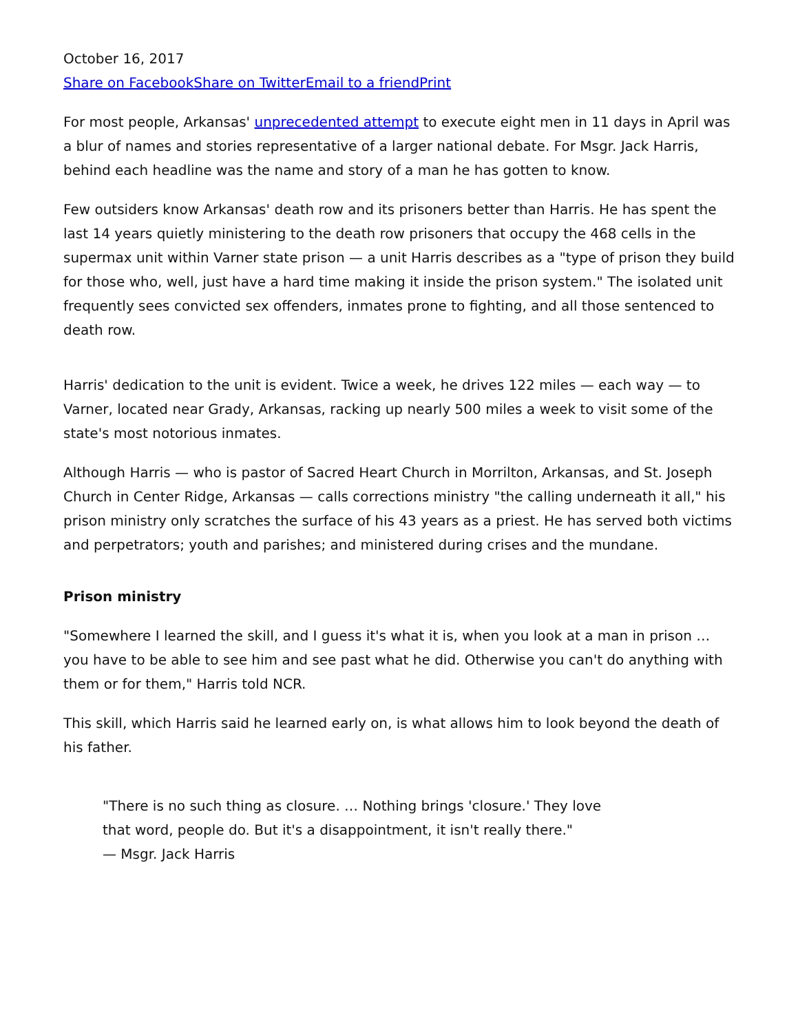October 16, 2017
Share on Facebook Share on Twitter Email to a friend Print
For most people, Arkansas' unprecedented attempt to execute eight men in 11 days in April was a blur of names and stories representative of a larger national debate. For Msgr. Jack Harris, behind each headline was the name and story of a man he has gotten to know.
Few outsiders know Arkansas' death row and its prisoners better than Harris. He has spent the last 14 years quietly ministering to the death row prisoners that occupy the 468 cells in the supermax unit within Varner state prison — a unit Harris describes as a "type of prison they build for those who, well, just have a hard time making it inside the prison system." The isolated unit frequently sees convicted sex offenders, inmates prone to fighting, and all those sentenced to death row.
Harris' dedication to the unit is evident. Twice a week, he drives 122 miles — each way — to Varner, located near Grady, Arkansas, racking up nearly 500 miles a week to visit some of the state's most notorious inmates.
Although Harris — who is pastor of Sacred Heart Church in Morrilton, Arkansas, and St. Joseph Church in Center Ridge, Arkansas — calls corrections ministry "the calling underneath it all," his prison ministry only scratches the surface of his 43 years as a priest. He has served both victims and perpetrators; youth and parishes; and ministered during crises and the mundane.
Prison ministry
"Somewhere I learned the skill, and I guess it's what it is, when you look at a man in prison … you have to be able to see him and see past what he did. Otherwise you can't do anything with them or for them," Harris told NCR.
This skill, which Harris said he learned early on, is what allows him to look beyond the death of his father.
"There is no such thing as closure. … Nothing brings 'closure.' They love that word, people do. But it's a disappointment, it isn't really there."
— Msgr. Jack Harris